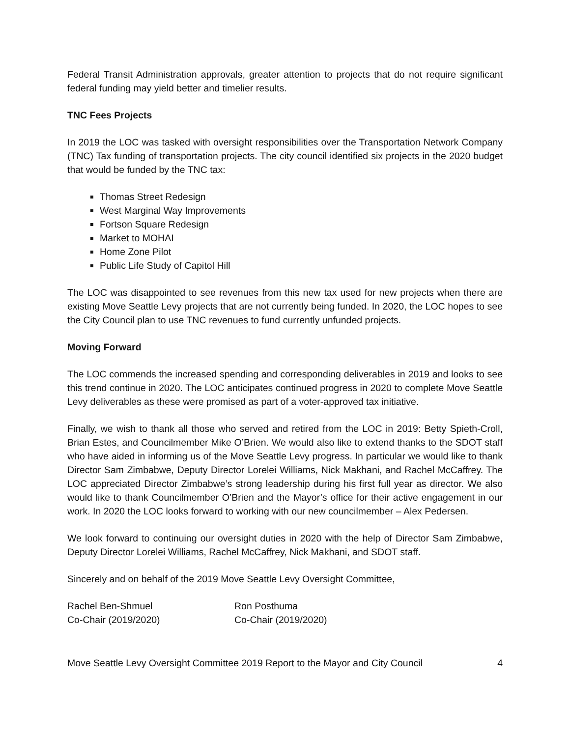Federal Transit Administration approvals, greater attention to projects that do not require significant federal funding may yield better and timelier results.
TNC Fees Projects
In 2019 the LOC was tasked with oversight responsibilities over the Transportation Network Company (TNC) Tax funding of transportation projects. The city council identified six projects in the 2020 budget that would be funded by the TNC tax:
Thomas Street Redesign
West Marginal Way Improvements
Fortson Square Redesign
Market to MOHAI
Home Zone Pilot
Public Life Study of Capitol Hill
The LOC was disappointed to see revenues from this new tax used for new projects when there are existing Move Seattle Levy projects that are not currently being funded. In 2020, the LOC hopes to see the City Council plan to use TNC revenues to fund currently unfunded projects.
Moving Forward
The LOC commends the increased spending and corresponding deliverables in 2019 and looks to see this trend continue in 2020. The LOC anticipates continued progress in 2020 to complete Move Seattle Levy deliverables as these were promised as part of a voter-approved tax initiative.
Finally, we wish to thank all those who served and retired from the LOC in 2019: Betty Spieth-Croll, Brian Estes, and Councilmember Mike O’Brien. We would also like to extend thanks to the SDOT staff who have aided in informing us of the Move Seattle Levy progress. In particular we would like to thank Director Sam Zimbabwe, Deputy Director Lorelei Williams, Nick Makhani, and Rachel McCaffrey. The LOC appreciated Director Zimbabwe’s strong leadership during his first full year as director. We also would like to thank Councilmember O’Brien and the Mayor’s office for their active engagement in our work. In 2020 the LOC looks forward to working with our new councilmember – Alex Pedersen.
We look forward to continuing our oversight duties in 2020 with the help of Director Sam Zimbabwe, Deputy Director Lorelei Williams, Rachel McCaffrey, Nick Makhani, and SDOT staff.
Sincerely and on behalf of the 2019 Move Seattle Levy Oversight Committee,
Rachel Ben-Shmuel
Co-Chair (2019/2020)
Ron Posthuma
Co-Chair (2019/2020)
Move Seattle Levy Oversight Committee 2019 Report to the Mayor and City Council 4